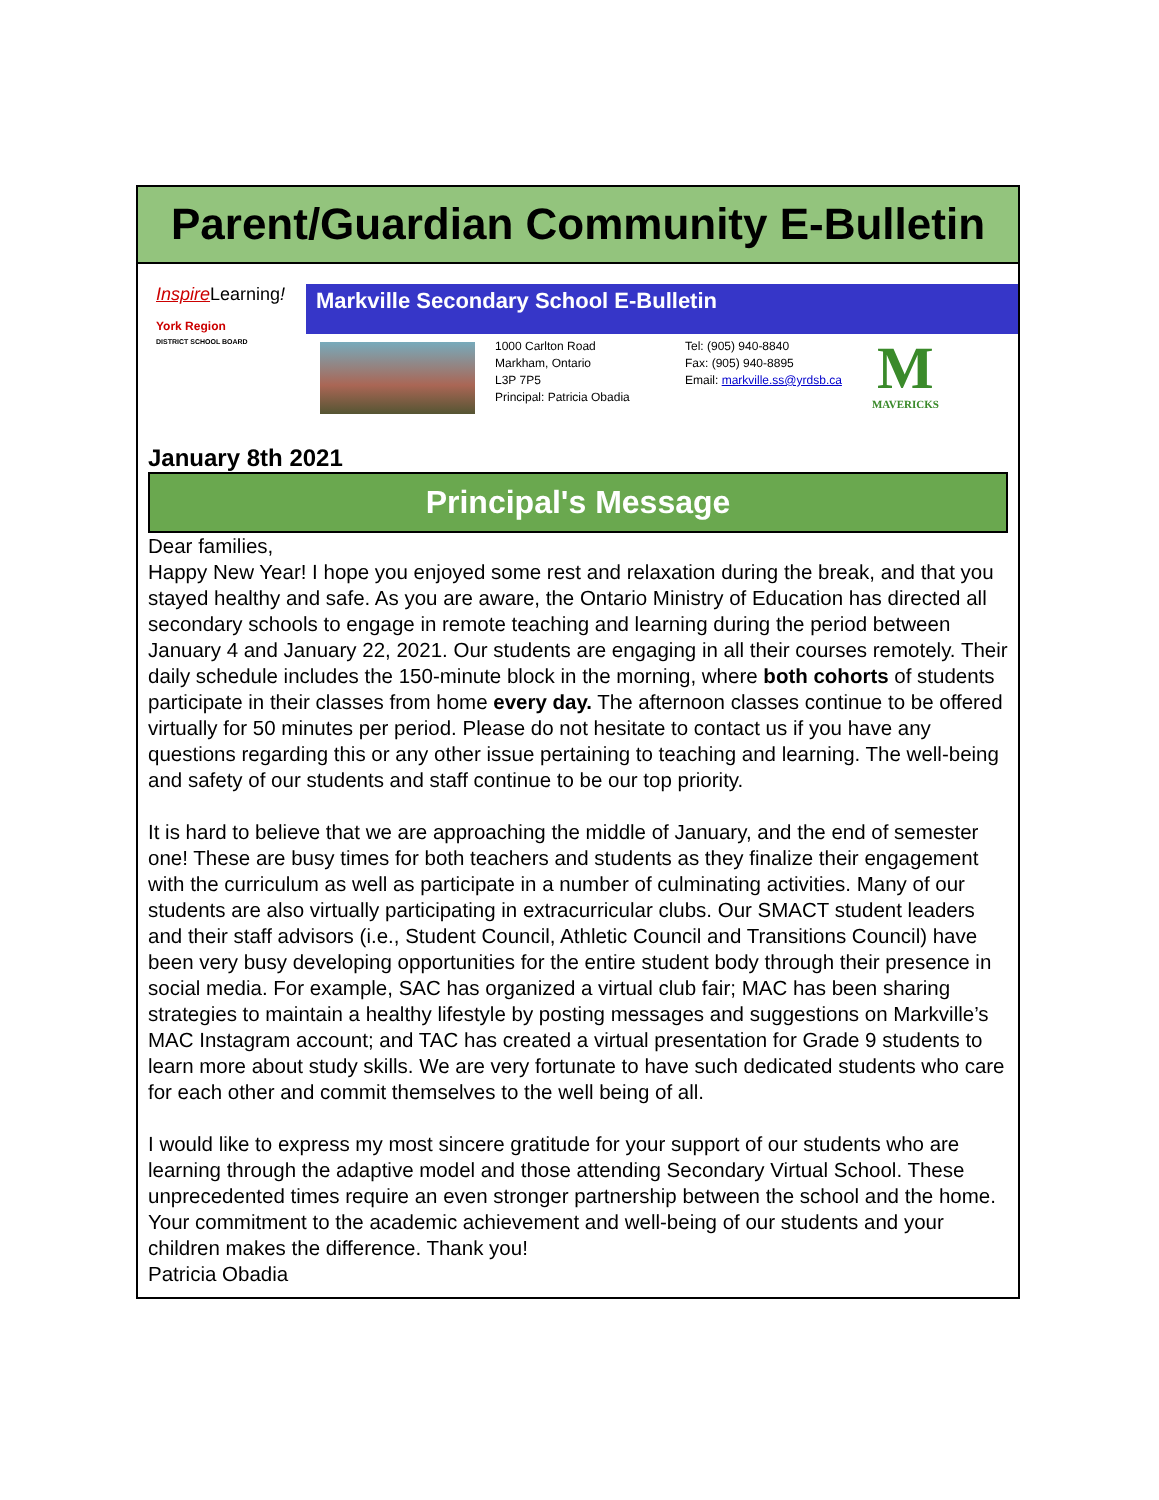Parent/Guardian Community E-Bulletin
Inspire Learning!
York Region
DISTRICT SCHOOL BOARD
Markville Secondary School E-Bulletin
1000 Carlton Road
Markham, Ontario
L3P 7P5
Principal: Patricia Obadia
Tel: (905) 940-8840
Fax: (905) 940-8895
Email: markville.ss@yrdsb.ca
M
MAVERICKS
January 8th 2021
Principal's Message
Dear families,
Happy New Year! I hope you enjoyed some rest and relaxation during the break, and that you stayed healthy and safe. As you are aware, the Ontario Ministry of Education has directed all secondary schools to engage in remote teaching and learning during the period between January 4 and January 22, 2021. Our students are engaging in all their courses remotely. Their daily schedule includes the 150-minute block in the morning, where both cohorts of students participate in their classes from home every day. The afternoon classes continue to be offered virtually for 50 minutes per period. Please do not hesitate to contact us if you have any questions regarding this or any other issue pertaining to teaching and learning. The well-being and safety of our students and staff continue to be our top priority.
It is hard to believe that we are approaching the middle of January, and the end of semester one! These are busy times for both teachers and students as they finalize their engagement with the curriculum as well as participate in a number of culminating activities. Many of our students are also virtually participating in extracurricular clubs. Our SMACT student leaders and their staff advisors (i.e., Student Council, Athletic Council and Transitions Council) have been very busy developing opportunities for the entire student body through their presence in social media. For example, SAC has organized a virtual club fair; MAC has been sharing strategies to maintain a healthy lifestyle by posting messages and suggestions on Markville’s MAC Instagram account; and TAC has created a virtual presentation for Grade 9 students to learn more about study skills. We are very fortunate to have such dedicated students who care for each other and commit themselves to the well being of all.
I would like to express my most sincere gratitude for your support of our students who are learning through the adaptive model and those attending Secondary Virtual School. These unprecedented times require an even stronger partnership between the school and the home. Your commitment to the academic achievement and well-being of our students and your children makes the difference. Thank you!
Patricia Obadia